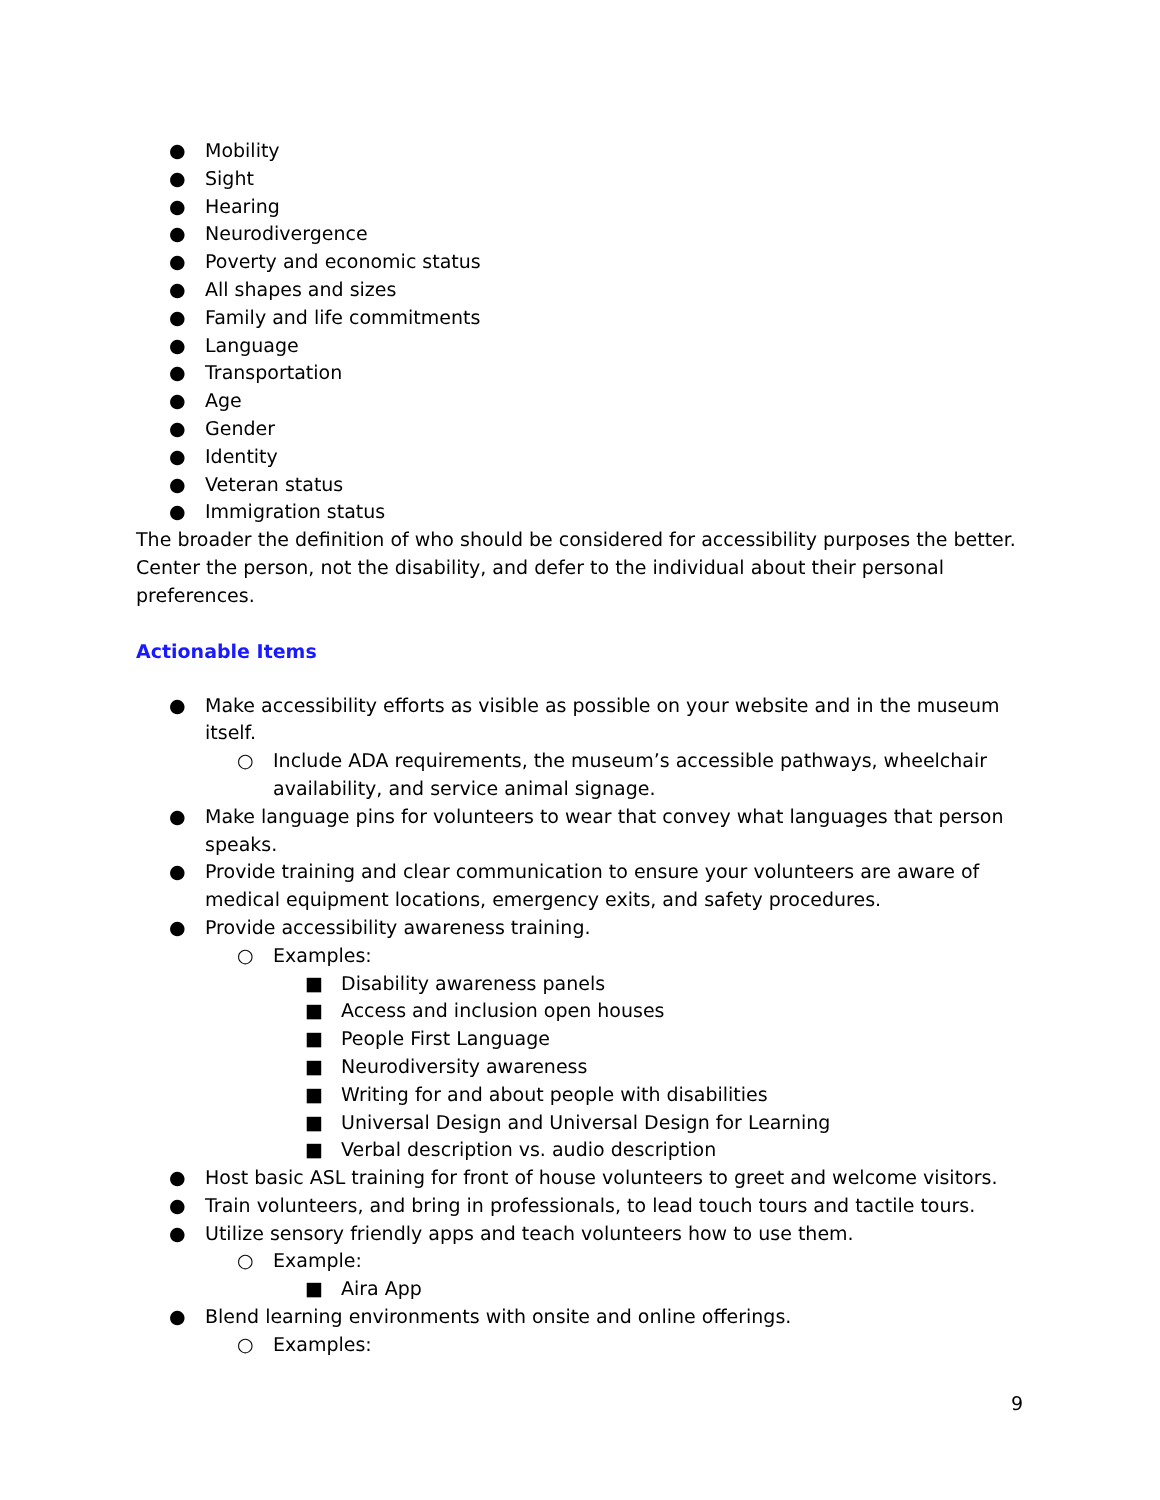● Mobility
● Sight
● Hearing
● Neurodivergence
● Poverty and economic status
● All shapes and sizes
● Family and life commitments
● Language
● Transportation
● Age
● Gender
● Identity
● Veteran status
● Immigration status
The broader the definition of who should be considered for accessibility purposes the better. Center the person, not the disability, and defer to the individual about their personal preferences.
Actionable Items
● Make accessibility efforts as visible as possible on your website and in the museum itself.
○ Include ADA requirements, the museum’s accessible pathways, wheelchair availability, and service animal signage.
● Make language pins for volunteers to wear that convey what languages that person speaks.
● Provide training and clear communication to ensure your volunteers are aware of medical equipment locations, emergency exits, and safety procedures.
● Provide accessibility awareness training.
○ Examples:
■ Disability awareness panels
■ Access and inclusion open houses
■ People First Language
■ Neurodiversity awareness
■ Writing for and about people with disabilities
■ Universal Design and Universal Design for Learning
■ Verbal description vs. audio description
● Host basic ASL training for front of house volunteers to greet and welcome visitors.
● Train volunteers, and bring in professionals, to lead touch tours and tactile tours.
● Utilize sensory friendly apps and teach volunteers how to use them.
○ Example:
■ Aira App
● Blend learning environments with onsite and online offerings.
○ Examples:
9